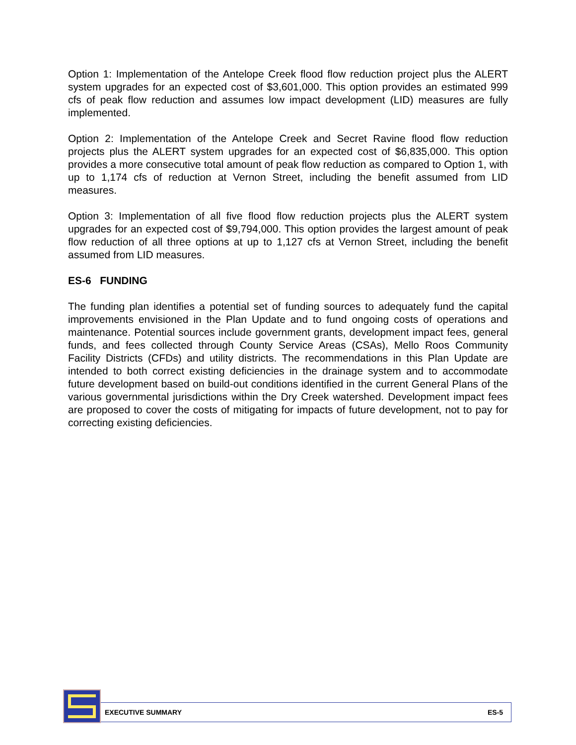Option 1: Implementation of the Antelope Creek flood flow reduction project plus the ALERT system upgrades for an expected cost of $3,601,000. This option provides an estimated 999 cfs of peak flow reduction and assumes low impact development (LID) measures are fully implemented.
Option 2: Implementation of the Antelope Creek and Secret Ravine flood flow reduction projects plus the ALERT system upgrades for an expected cost of $6,835,000. This option provides a more consecutive total amount of peak flow reduction as compared to Option 1, with up to 1,174 cfs of reduction at Vernon Street, including the benefit assumed from LID measures.
Option 3: Implementation of all five flood flow reduction projects plus the ALERT system upgrades for an expected cost of $9,794,000. This option provides the largest amount of peak flow reduction of all three options at up to 1,127 cfs at Vernon Street, including the benefit assumed from LID measures.
ES-6 FUNDING
The funding plan identifies a potential set of funding sources to adequately fund the capital improvements envisioned in the Plan Update and to fund ongoing costs of operations and maintenance. Potential sources include government grants, development impact fees, general funds, and fees collected through County Service Areas (CSAs), Mello Roos Community Facility Districts (CFDs) and utility districts. The recommendations in this Plan Update are intended to both correct existing deficiencies in the drainage system and to accommodate future development based on build-out conditions identified in the current General Plans of the various governmental jurisdictions within the Dry Creek watershed. Development impact fees are proposed to cover the costs of mitigating for impacts of future development, not to pay for correcting existing deficiencies.
EXECUTIVE SUMMARY ES-5